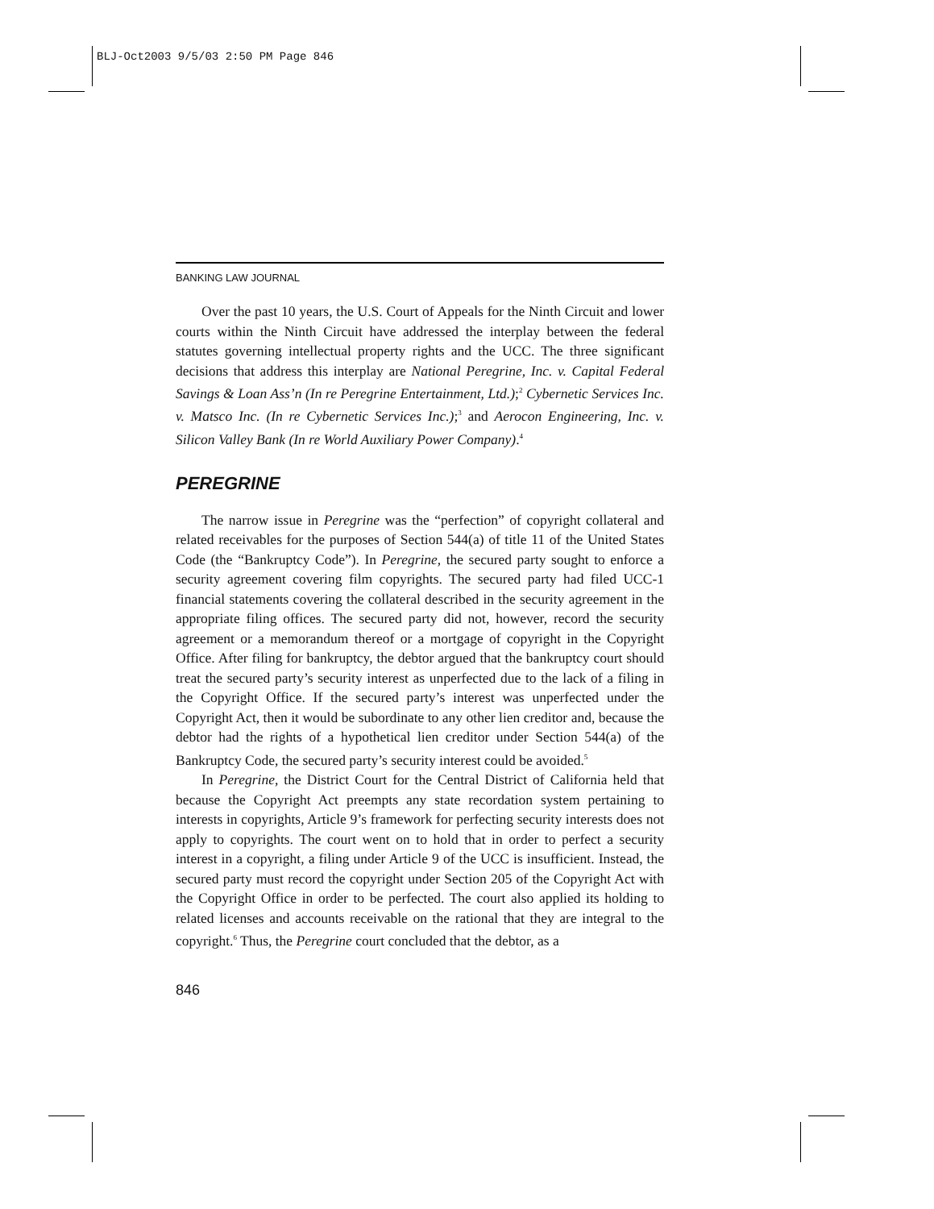BLJ-Oct2003 9/5/03 2:50 PM Page 846
BANKING LAW JOURNAL
Over the past 10 years, the U.S. Court of Appeals for the Ninth Circuit and lower courts within the Ninth Circuit have addressed the interplay between the federal statutes governing intellectual property rights and the UCC. The three significant decisions that address this interplay are National Peregrine, Inc. v. Capital Federal Savings & Loan Ass’n (In re Peregrine Entertainment, Ltd.);<sup>2</sup> Cybernetic Services Inc. v. Matsco Inc. (In re Cybernetic Services Inc.);<sup>3</sup> and Aerocon Engineering, Inc. v. Silicon Valley Bank (In re World Auxiliary Power Company).<sup>4</sup>
PEREGRINE
The narrow issue in Peregrine was the “perfection” of copyright collateral and related receivables for the purposes of Section 544(a) of title 11 of the United States Code (the “Bankruptcy Code”). In Peregrine, the secured party sought to enforce a security agreement covering film copyrights. The secured party had filed UCC-1 financial statements covering the collateral described in the security agreement in the appropriate filing offices. The secured party did not, however, record the security agreement or a memorandum thereof or a mortgage of copyright in the Copyright Office. After filing for bankruptcy, the debtor argued that the bankruptcy court should treat the secured party’s security interest as unperfected due to the lack of a filing in the Copyright Office. If the secured party’s interest was unperfected under the Copyright Act, then it would be subordinate to any other lien creditor and, because the debtor had the rights of a hypothetical lien creditor under Section 544(a) of the Bankruptcy Code, the secured party’s security interest could be avoided.<sup>5</sup>
In Peregrine, the District Court for the Central District of California held that because the Copyright Act preempts any state recordation system pertaining to interests in copyrights, Article 9’s framework for perfecting security interests does not apply to copyrights. The court went on to hold that in order to perfect a security interest in a copyright, a filing under Article 9 of the UCC is insufficient. Instead, the secured party must record the copyright under Section 205 of the Copyright Act with the Copyright Office in order to be perfected. The court also applied its holding to related licenses and accounts receivable on the rational that they are integral to the copyright.<sup>6</sup> Thus, the Peregrine court concluded that the debtor, as a
846